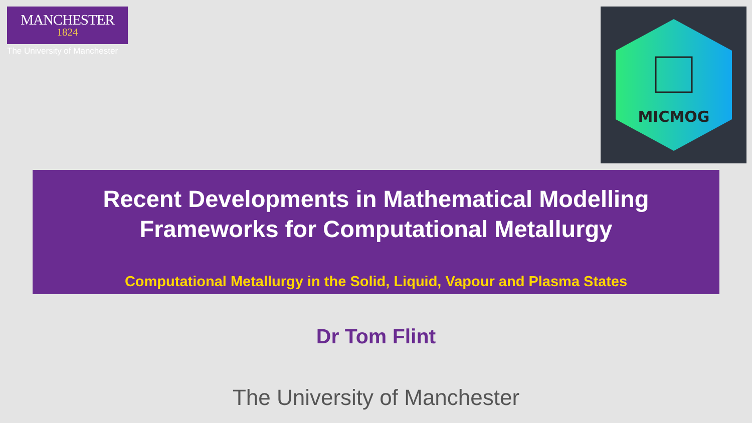MANCHESTER
1824
The University of Manchester
MICMOG
Recent Developments in Mathematical Modelling
Frameworks for Computational Metallurgy
Computational Metallurgy in the Solid, Liquid, Vapour and Plasma States
Dr Tom Flint
The University of Manchester